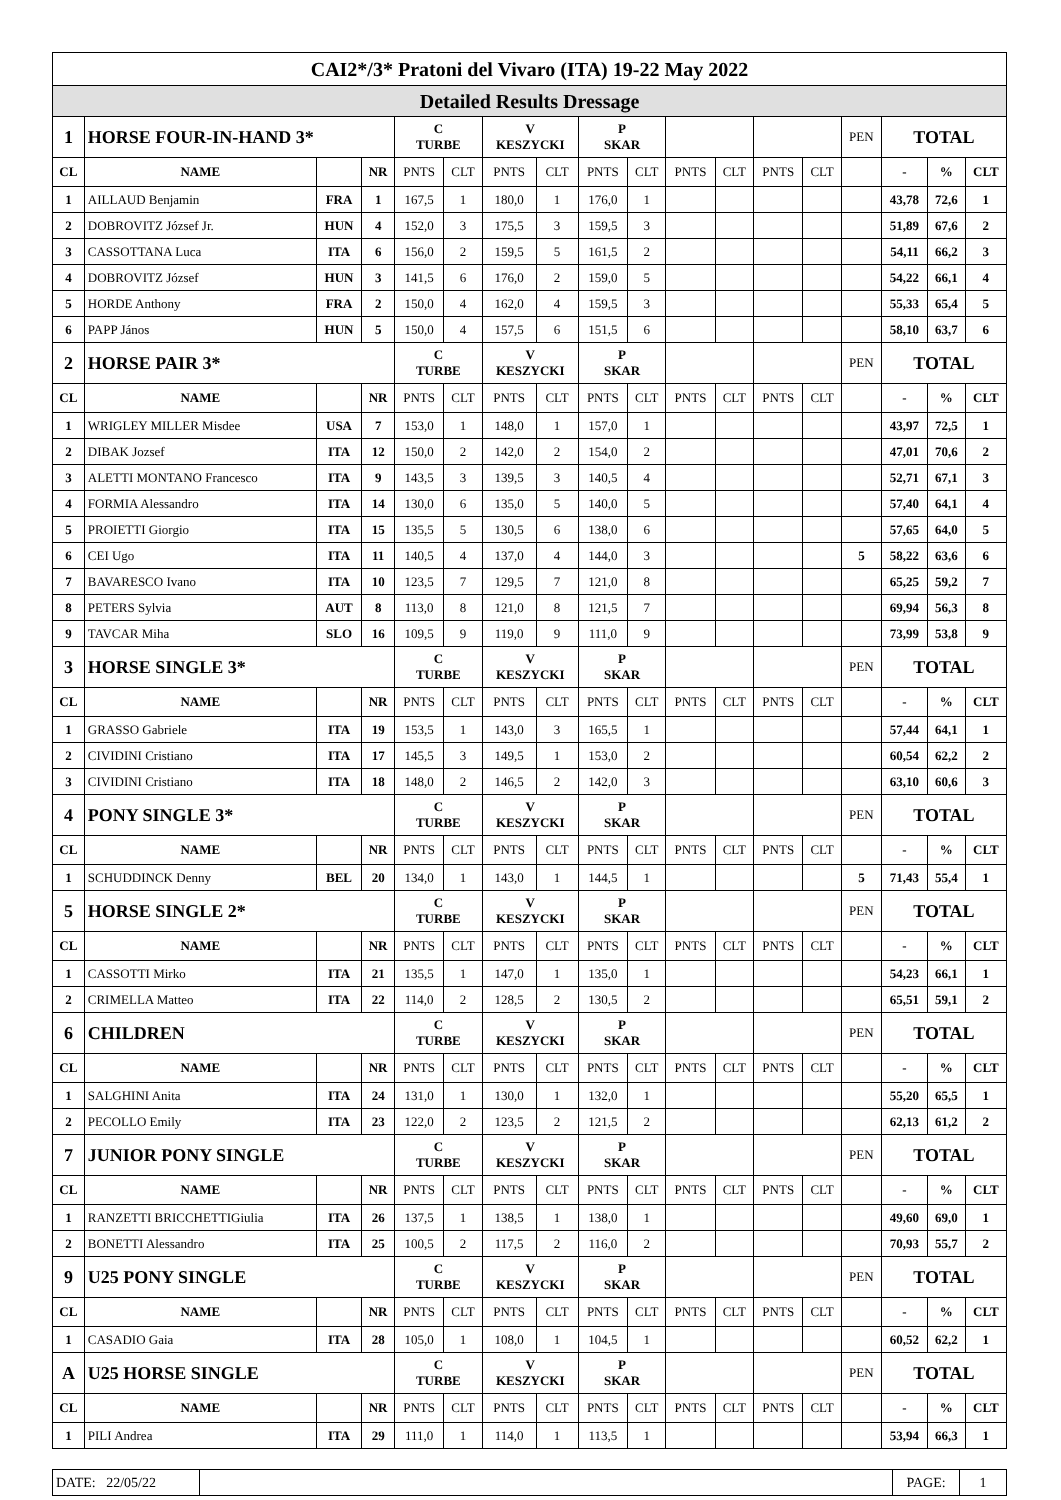| CAI2*/3* Pratoni del Vivaro (ITA) 19-22 May 2022 | | | | | | | | | | | | | | | | | |
| Detailed Results Dressage | | | | | | | | | | | | | | | | | |
| 1 | HORSE FOUR-IN-HAND 3* | | | C TURBE | | V KESZYCKI | | P SKAR | | | | | | PEN | TOTAL | | |
| CL | NAME | | NR | PNTS | CLT | PNTS | CLT | PNTS | CLT | PNTS | CLT | PNTS | CLT | | - | % | CLT |
| 1 | AILLAUD Benjamin | FRA | 1 | 167,5 | 1 | 180,0 | 1 | 176,0 | 1 | | | | | | 43,78 | 72,6 | 1 |
| 2 | DOBROVITZ József Jr. | HUN | 4 | 152,0 | 3 | 175,5 | 3 | 159,5 | 3 | | | | | | 51,89 | 67,6 | 2 |
| 3 | CASSOTTANA Luca | ITA | 6 | 156,0 | 2 | 159,5 | 5 | 161,5 | 2 | | | | | | 54,11 | 66,2 | 3 |
| 4 | DOBROVITZ József | HUN | 3 | 141,5 | 6 | 176,0 | 2 | 159,0 | 5 | | | | | | 54,22 | 66,1 | 4 |
| 5 | HORDE Anthony | FRA | 2 | 150,0 | 4 | 162,0 | 4 | 159,5 | 3 | | | | | | 55,33 | 65,4 | 5 |
| 6 | PAPP János | HUN | 5 | 150,0 | 4 | 157,5 | 6 | 151,5 | 6 | | | | | | 58,10 | 63,7 | 6 |
| 2 | HORSE PAIR 3* | | | C TURBE | | V KESZYCKI | | P SKAR | | | | | | PEN | TOTAL | | |
| CL | NAME | | NR | PNTS | CLT | PNTS | CLT | PNTS | CLT | PNTS | CLT | PNTS | CLT | | - | % | CLT |
| 1 | WRIGLEY MILLER Misdee | USA | 7 | 153,0 | 1 | 148,0 | 1 | 157,0 | 1 | | | | | | 43,97 | 72,5 | 1 |
| 2 | DIBAK Jozsef | ITA | 12 | 150,0 | 2 | 142,0 | 2 | 154,0 | 2 | | | | | | 47,01 | 70,6 | 2 |
| 3 | ALETTI MONTANO Francesco | ITA | 9 | 143,5 | 3 | 139,5 | 3 | 140,5 | 4 | | | | | | 52,71 | 67,1 | 3 |
| 4 | FORMIA Alessandro | ITA | 14 | 130,0 | 6 | 135,0 | 5 | 140,0 | 5 | | | | | | 57,40 | 64,1 | 4 |
| 5 | PROIETTI Giorgio | ITA | 15 | 135,5 | 5 | 130,5 | 6 | 138,0 | 6 | | | | | | 57,65 | 64,0 | 5 |
| 6 | CEI Ugo | ITA | 11 | 140,5 | 4 | 137,0 | 4 | 144,0 | 3 | | | | | 5 | 58,22 | 63,6 | 6 |
| 7 | BAVARESCO Ivano | ITA | 10 | 123,5 | 7 | 129,5 | 7 | 121,0 | 8 | | | | | | 65,25 | 59,2 | 7 |
| 8 | PETERS Sylvia | AUT | 8 | 113,0 | 8 | 121,0 | 8 | 121,5 | 7 | | | | | | 69,94 | 56,3 | 8 |
| 9 | TAVCAR Miha | SLO | 16 | 109,5 | 9 | 119,0 | 9 | 111,0 | 9 | | | | | | 73,99 | 53,8 | 9 |
| 3 | HORSE SINGLE 3* | | | C TURBE | | V KESZYCKI | | P SKAR | | | | | | PEN | TOTAL | | |
| CL | NAME | | NR | PNTS | CLT | PNTS | CLT | PNTS | CLT | PNTS | CLT | PNTS | CLT | | - | % | CLT |
| 1 | GRASSO Gabriele | ITA | 19 | 153,5 | 1 | 143,0 | 3 | 165,5 | 1 | | | | | | 57,44 | 64,1 | 1 |
| 2 | CIVIDINI Cristiano | ITA | 17 | 145,5 | 3 | 149,5 | 1 | 153,0 | 2 | | | | | | 60,54 | 62,2 | 2 |
| 3 | CIVIDINI Cristiano | ITA | 18 | 148,0 | 2 | 146,5 | 2 | 142,0 | 3 | | | | | | 63,10 | 60,6 | 3 |
| 4 | PONY SINGLE 3* | | | C TURBE | | V KESZYCKI | | P SKAR | | | | | | PEN | TOTAL | | |
| CL | NAME | | NR | PNTS | CLT | PNTS | CLT | PNTS | CLT | PNTS | CLT | PNTS | CLT | | - | % | CLT |
| 1 | SCHUDDINCK Denny | BEL | 20 | 134,0 | 1 | 143,0 | 1 | 144,5 | 1 | | | | | 5 | 71,43 | 55,4 | 1 |
| 5 | HORSE SINGLE 2* | | | C TURBE | | V KESZYCKI | | P SKAR | | | | | | PEN | TOTAL | | |
| CL | NAME | | NR | PNTS | CLT | PNTS | CLT | PNTS | CLT | PNTS | CLT | PNTS | CLT | | - | % | CLT |
| 1 | CASSOTTI Mirko | ITA | 21 | 135,5 | 1 | 147,0 | 1 | 135,0 | 1 | | | | | | 54,23 | 66,1 | 1 |
| 2 | CRIMELLA Matteo | ITA | 22 | 114,0 | 2 | 128,5 | 2 | 130,5 | 2 | | | | | | 65,51 | 59,1 | 2 |
| 6 | CHILDREN | | | C TURBE | | V KESZYCKI | | P SKAR | | | | | | PEN | TOTAL | | |
| CL | NAME | | NR | PNTS | CLT | PNTS | CLT | PNTS | CLT | PNTS | CLT | PNTS | CLT | | - | % | CLT |
| 1 | SALGHINI Anita | ITA | 24 | 131,0 | 1 | 130,0 | 1 | 132,0 | 1 | | | | | | 55,20 | 65,5 | 1 |
| 2 | PECOLLO Emily | ITA | 23 | 122,0 | 2 | 123,5 | 2 | 121,5 | 2 | | | | | | 62,13 | 61,2 | 2 |
| 7 | JUNIOR PONY SINGLE | | | C TURBE | | V KESZYCKI | | P SKAR | | | | | | PEN | TOTAL | | |
| CL | NAME | | NR | PNTS | CLT | PNTS | CLT | PNTS | CLT | PNTS | CLT | PNTS | CLT | | - | % | CLT |
| 1 | RANZETTI BRICCHETTIGiulia | ITA | 26 | 137,5 | 1 | 138,5 | 1 | 138,0 | 1 | | | | | | 49,60 | 69,0 | 1 |
| 2 | BONETTI Alessandro | ITA | 25 | 100,5 | 2 | 117,5 | 2 | 116,0 | 2 | | | | | | 70,93 | 55,7 | 2 |
| 9 | U25 PONY SINGLE | | | C TURBE | | V KESZYCKI | | P SKAR | | | | | | PEN | TOTAL | | |
| CL | NAME | | NR | PNTS | CLT | PNTS | CLT | PNTS | CLT | PNTS | CLT | PNTS | CLT | | - | % | CLT |
| 1 | CASADIO Gaia | ITA | 28 | 105,0 | 1 | 108,0 | 1 | 104,5 | 1 | | | | | | 60,52 | 62,2 | 1 |
| A | U25 HORSE SINGLE | | | C TURBE | | V KESZYCKI | | P SKAR | | | | | | PEN | TOTAL | | |
| CL | NAME | | NR | PNTS | CLT | PNTS | CLT | PNTS | CLT | PNTS | CLT | PNTS | CLT | | - | % | CLT |
| 1 | PILI Andrea | ITA | 29 | 111,0 | 1 | 114,0 | 1 | 113,5 | 1 | | | | | | 53,94 | 66,3 | 1 |
| DATE: 22/05/22 | | PAGE: | 1 |